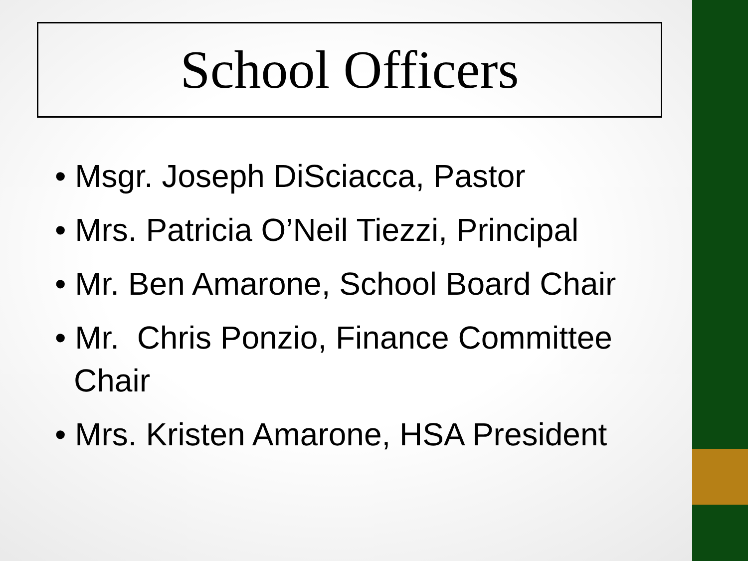School Officers
• Msgr. Joseph DiSciacca, Pastor
• Mrs. Patricia O’Neil Tiezzi, Principal
• Mr. Ben Amarone, School Board Chair
• Mr. Chris Ponzio, Finance Committee Chair
• Mrs. Kristen Amarone, HSA President